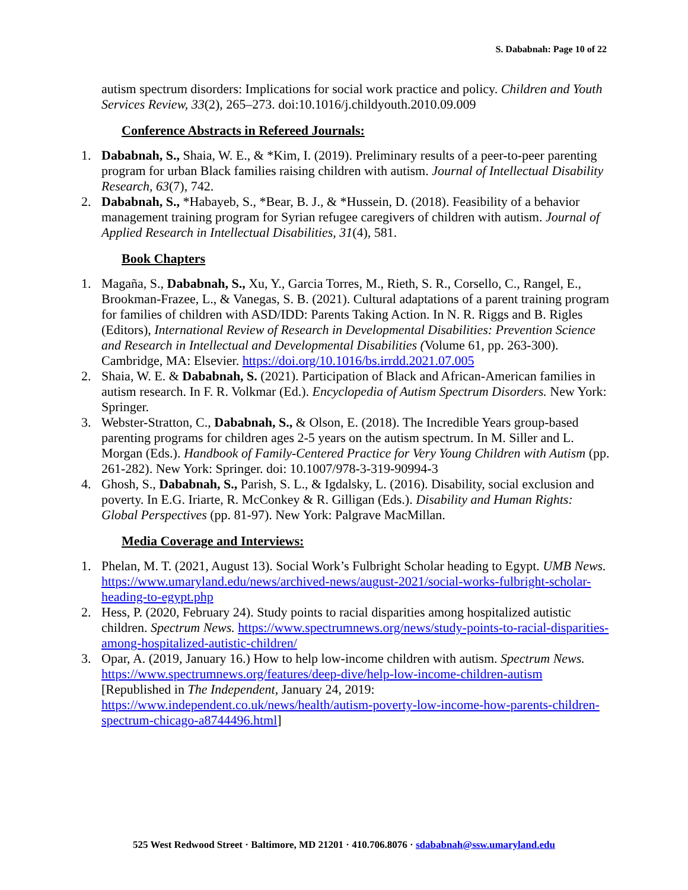S. Dababnah: Page 10 of 22
autism spectrum disorders: Implications for social work practice and policy. Children and Youth Services Review, 33(2), 265–273. doi:10.1016/j.childyouth.2010.09.009
Conference Abstracts in Refereed Journals:
1. Dababnah, S., Shaia, W. E., & *Kim, I. (2019). Preliminary results of a peer-to-peer parenting program for urban Black families raising children with autism. Journal of Intellectual Disability Research, 63(7), 742.
2. Dababnah, S., *Habayeb, S., *Bear, B. J., & *Hussein, D. (2018). Feasibility of a behavior management training program for Syrian refugee caregivers of children with autism. Journal of Applied Research in Intellectual Disabilities, 31(4), 581.
Book Chapters
1. Magaña, S., Dababnah, S., Xu, Y., Garcia Torres, M., Rieth, S. R., Corsello, C., Rangel, E., Brookman-Frazee, L., & Vanegas, S. B. (2021). Cultural adaptations of a parent training program for families of children with ASD/IDD: Parents Taking Action. In N. R. Riggs and B. Rigles (Editors), International Review of Research in Developmental Disabilities: Prevention Science and Research in Intellectual and Developmental Disabilities (Volume 61, pp. 263-300). Cambridge, MA: Elsevier. https://doi.org/10.1016/bs.irrdd.2021.07.005
2. Shaia, W. E. & Dababnah, S. (2021). Participation of Black and African-American families in autism research. In F. R. Volkmar (Ed.). Encyclopedia of Autism Spectrum Disorders. New York: Springer.
3. Webster-Stratton, C., Dababnah, S., & Olson, E. (2018). The Incredible Years group-based parenting programs for children ages 2-5 years on the autism spectrum. In M. Siller and L. Morgan (Eds.). Handbook of Family-Centered Practice for Very Young Children with Autism (pp. 261-282). New York: Springer. doi: 10.1007/978-3-319-90994-3
4. Ghosh, S., Dababnah, S., Parish, S. L., & Igdalsky, L. (2016). Disability, social exclusion and poverty. In E.G. Iriarte, R. McConkey & R. Gilligan (Eds.). Disability and Human Rights: Global Perspectives (pp. 81-97). New York: Palgrave MacMillan.
Media Coverage and Interviews:
1. Phelan, M. T. (2021, August 13). Social Work’s Fulbright Scholar heading to Egypt. UMB News. https://www.umaryland.edu/news/archived-news/august-2021/social-works-fulbright-scholar-heading-to-egypt.php
2. Hess, P. (2020, February 24). Study points to racial disparities among hospitalized autistic children. Spectrum News. https://www.spectrumnews.org/news/study-points-to-racial-disparities-among-hospitalized-autistic-children/
3. Opar, A. (2019, January 16.) How to help low-income children with autism. Spectrum News. https://www.spectrumnews.org/features/deep-dive/help-low-income-children-autism [Republished in The Independent, January 24, 2019: https://www.independent.co.uk/news/health/autism-poverty-low-income-how-parents-children-spectrum-chicago-a8744496.html]
525 West Redwood Street · Baltimore, MD 21201 · 410.706.8076 · sdababnah@ssw.umaryland.edu